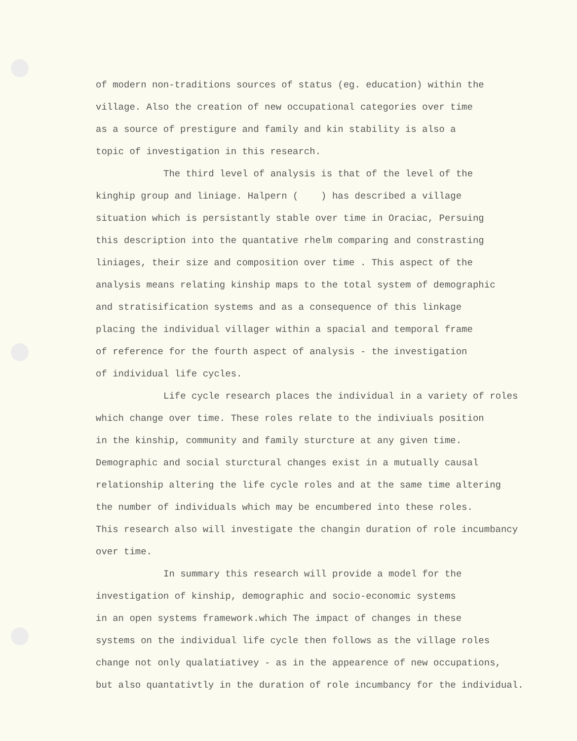of modern non-traditions sources of status (eg. education) within the
village. Also the creation of new occupational categories over time
as a source of prestigure and family and kin stability is also a
topic of investigation in this research.
The third level of analysis is that of the level of the
kinghip group and liniage. Halpern ( ) has described a village
situation which is persistantly stable over time in Oraciac, Persuing
this description into the quantative rhelm comparing and constrasting
liniages, their size and composition over time . This aspect of the
analysis means relating kinship maps to the total system of demographic
and stratisification systems and as a consequence of this linkage
placing the individual villager within a spacial and temporal frame
of reference for the fourth aspect of analysis - the investigation
of individual life cycles.
Life cycle research places the individual in a variety of roles
which change over time. These roles relate to the indiviuals position
in the kinship, community and family sturcture at any given time.
Demographic and social sturctural changes exist in a mutually causal
relationship altering the life cycle roles and at the same time altering
the number of individuals which may be encumbered into these roles.
This research also will investigate the changin duration of role incumbancy
over time.
In summary this research will provide a model for the
investigation of kinship, demographic and socio-economic systems
in an open systems framework.which The impact of changes in these
systems on the individual life cycle then follows as the village roles
change not only qualatiativey - as in the appearence of new occupations,
but also quantativtly in the duration of role incumbancy for the individual.